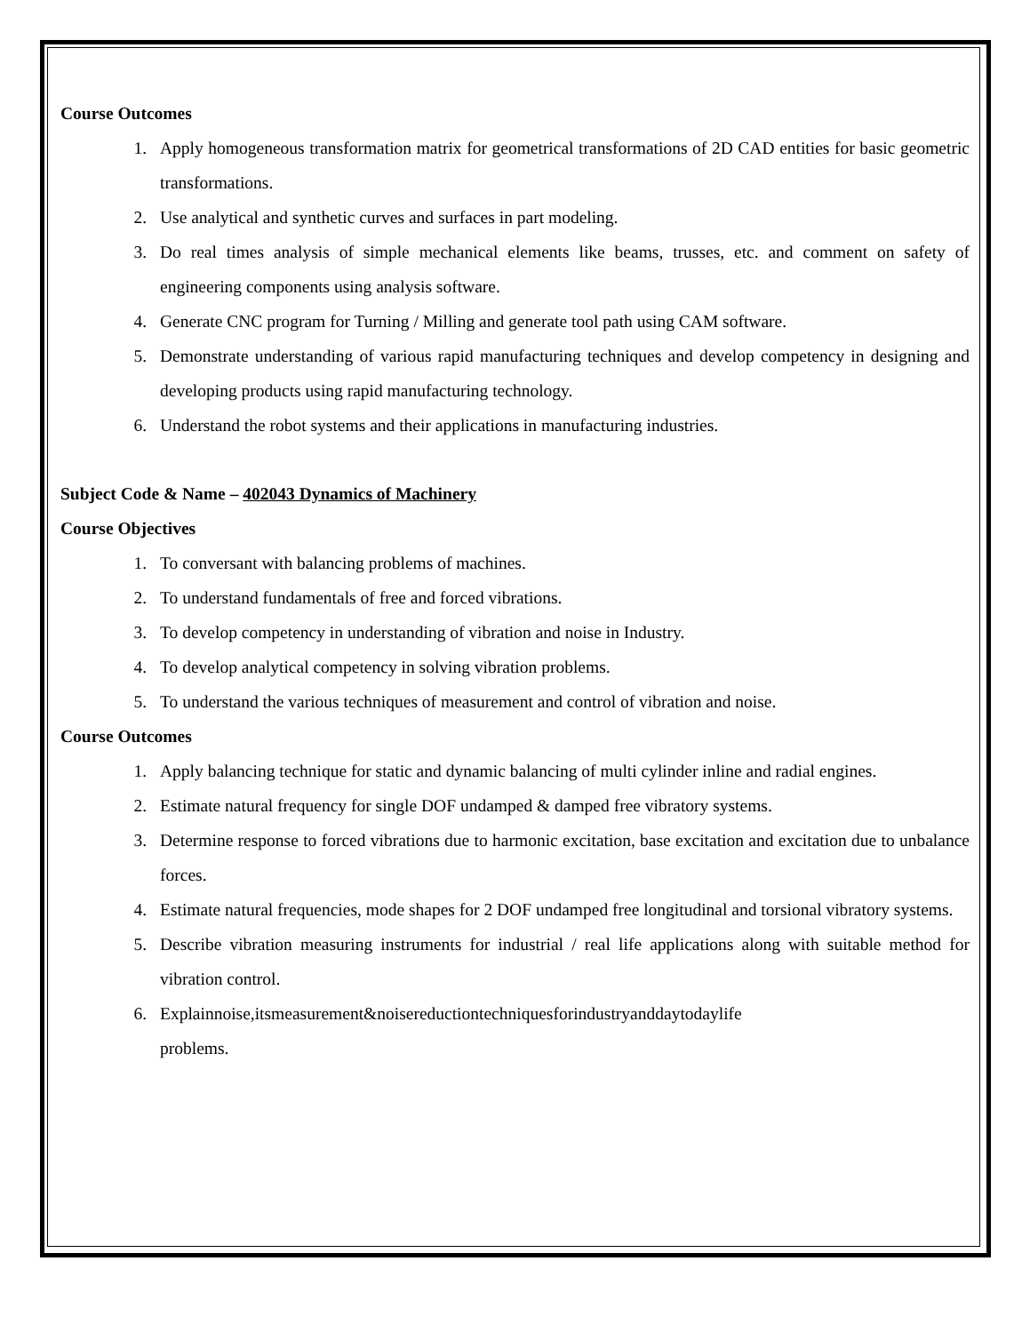Course Outcomes
1. Apply homogeneous transformation matrix for geometrical transformations of 2D CAD entities for basic geometric transformations.
2. Use analytical and synthetic curves and surfaces in part modeling.
3. Do real times analysis of simple mechanical elements like beams, trusses, etc. and comment on safety of engineering components using analysis software.
4. Generate CNC program for Turning / Milling and generate tool path using CAM software.
5. Demonstrate understanding of various rapid manufacturing techniques and develop competency in designing and developing products using rapid manufacturing technology.
6. Understand the robot systems and their applications in manufacturing industries.
Subject Code & Name – 402043 Dynamics of Machinery
Course Objectives
1. To conversant with balancing problems of machines.
2. To understand fundamentals of free and forced vibrations.
3. To develop competency in understanding of vibration and noise in Industry.
4. To develop analytical competency in solving vibration problems.
5. To understand the various techniques of measurement and control of vibration and noise.
Course Outcomes
1. Apply balancing technique for static and dynamic balancing of multi cylinder inline and radial engines.
2. Estimate natural frequency for single DOF undamped & damped free vibratory systems.
3. Determine response to forced vibrations due to harmonic excitation, base excitation and excitation due to unbalance forces.
4. Estimate natural frequencies, mode shapes for 2 DOF undamped free longitudinal and torsional vibratory systems.
5. Describe vibration measuring instruments for industrial / real life applications along with suitable method for vibration control.
6. Explainnoise,itsmeasurement&noisereductiontechniquesforindustryanddaytodaylife
problems.